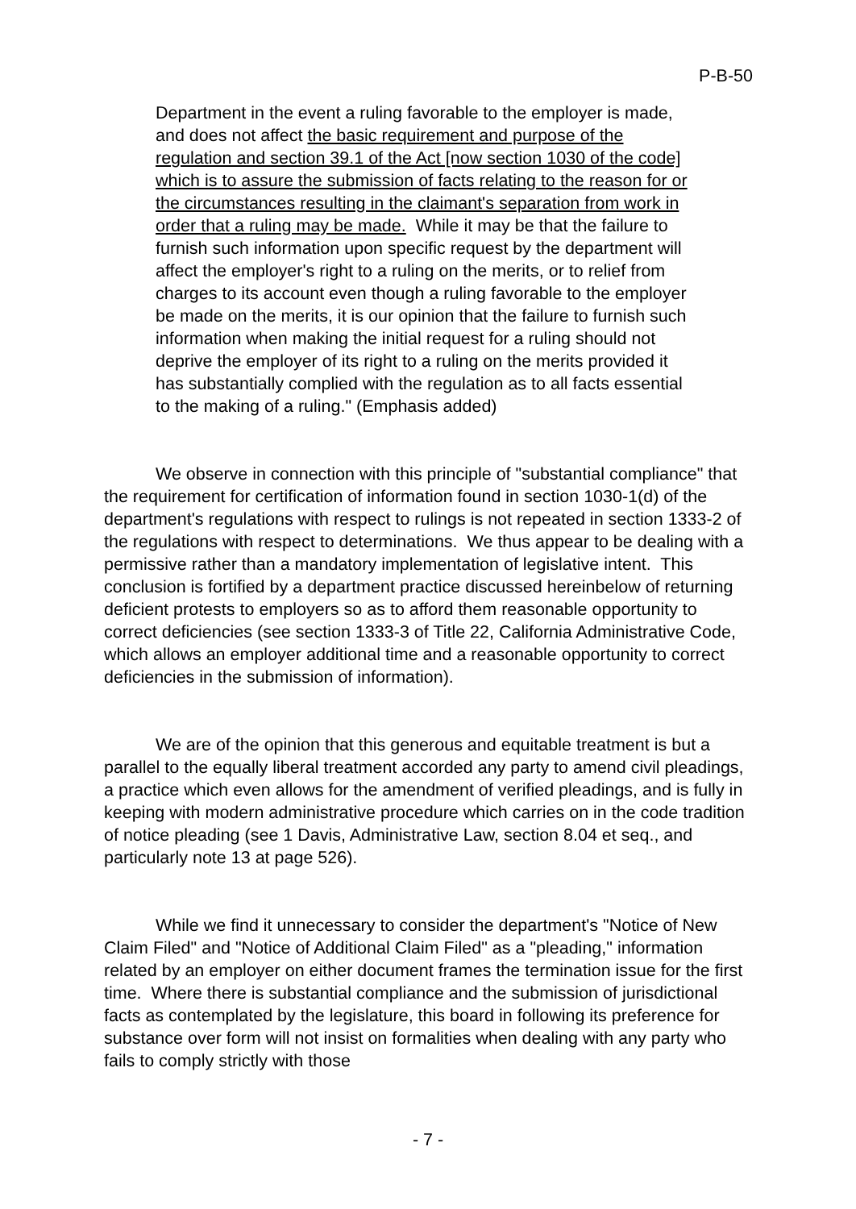P-B-50
Department in the event a ruling favorable to the employer is made, and does not affect the basic requirement and purpose of the regulation and section 39.1 of the Act [now section 1030 of the code] which is to assure the submission of facts relating to the reason for or the circumstances resulting in the claimant's separation from work in order that a ruling may be made. While it may be that the failure to furnish such information upon specific request by the department will affect the employer's right to a ruling on the merits, or to relief from charges to its account even though a ruling favorable to the employer be made on the merits, it is our opinion that the failure to furnish such information when making the initial request for a ruling should not deprive the employer of its right to a ruling on the merits provided it has substantially complied with the regulation as to all facts essential to the making of a ruling." (Emphasis added)
We observe in connection with this principle of "substantial compliance" that the requirement for certification of information found in section 1030-1(d) of the department's regulations with respect to rulings is not repeated in section 1333-2 of the regulations with respect to determinations. We thus appear to be dealing with a permissive rather than a mandatory implementation of legislative intent. This conclusion is fortified by a department practice discussed hereinbelow of returning deficient protests to employers so as to afford them reasonable opportunity to correct deficiencies (see section 1333-3 of Title 22, California Administrative Code, which allows an employer additional time and a reasonable opportunity to correct deficiencies in the submission of information).
We are of the opinion that this generous and equitable treatment is but a parallel to the equally liberal treatment accorded any party to amend civil pleadings, a practice which even allows for the amendment of verified pleadings, and is fully in keeping with modern administrative procedure which carries on in the code tradition of notice pleading (see 1 Davis, Administrative Law, section 8.04 et seq., and particularly note 13 at page 526).
While we find it unnecessary to consider the department's "Notice of New Claim Filed" and "Notice of Additional Claim Filed" as a "pleading," information related by an employer on either document frames the termination issue for the first time. Where there is substantial compliance and the submission of jurisdictional facts as contemplated by the legislature, this board in following its preference for substance over form will not insist on formalities when dealing with any party who fails to comply strictly with those
- 7 -